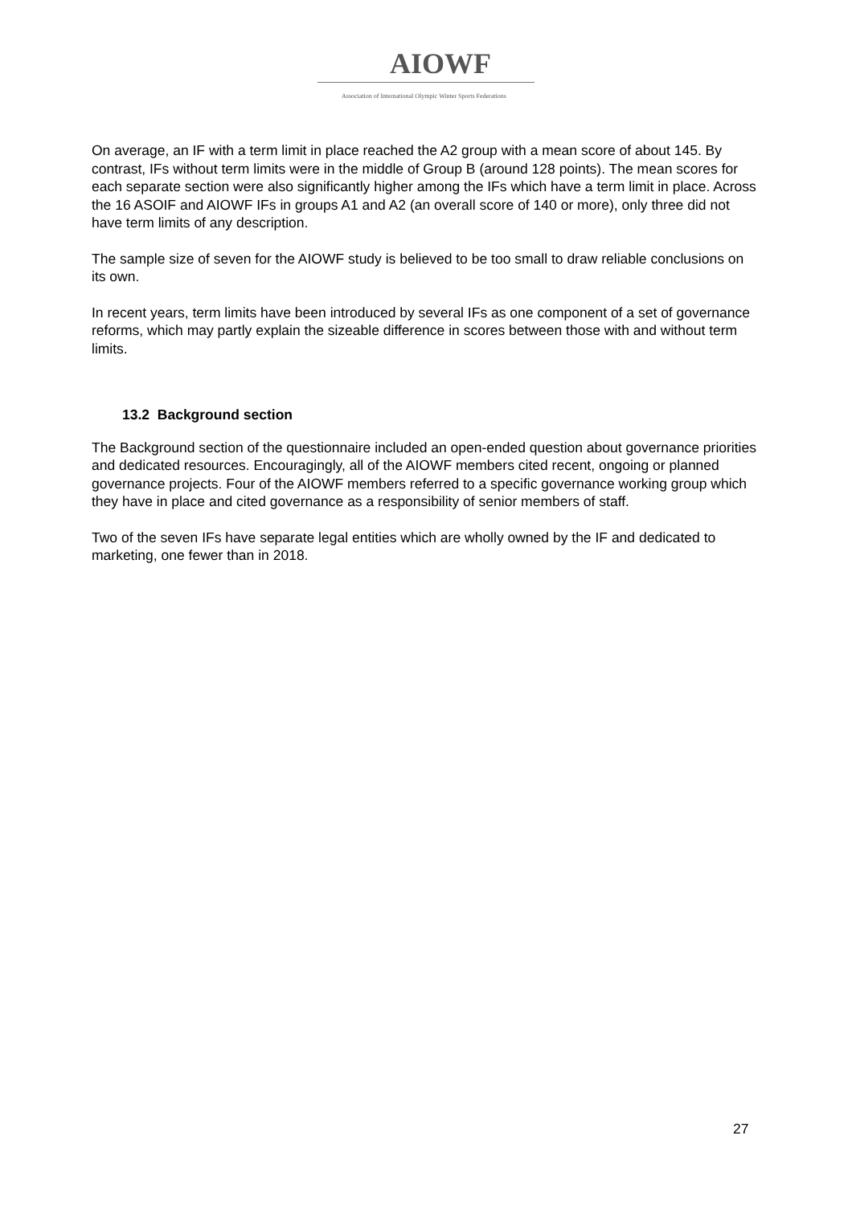AIOWF
Association of International Olympic Winter Sports Federations
On average, an IF with a term limit in place reached the A2 group with a mean score of about 145. By contrast, IFs without term limits were in the middle of Group B (around 128 points). The mean scores for each separate section were also significantly higher among the IFs which have a term limit in place. Across the 16 ASOIF and AIOWF IFs in groups A1 and A2 (an overall score of 140 or more), only three did not have term limits of any description.
The sample size of seven for the AIOWF study is believed to be too small to draw reliable conclusions on its own.
In recent years, term limits have been introduced by several IFs as one component of a set of governance reforms, which may partly explain the sizeable difference in scores between those with and without term limits.
13.2 Background section
The Background section of the questionnaire included an open-ended question about governance priorities and dedicated resources. Encouragingly, all of the AIOWF members cited recent, ongoing or planned governance projects. Four of the AIOWF members referred to a specific governance working group which they have in place and cited governance as a responsibility of senior members of staff.
Two of the seven IFs have separate legal entities which are wholly owned by the IF and dedicated to marketing, one fewer than in 2018.
27